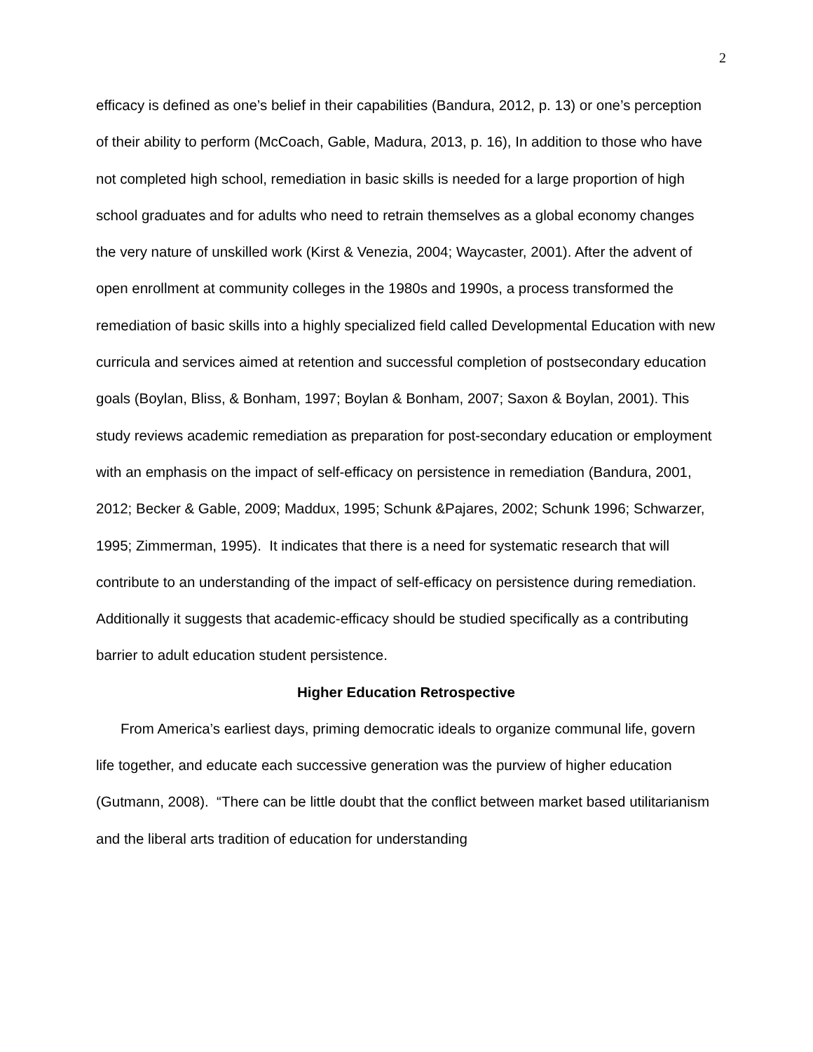2
efficacy is defined as one’s belief in their capabilities (Bandura, 2012, p. 13) or one’s perception of their ability to perform (McCoach, Gable, Madura, 2013, p. 16), In addition to those who have not completed high school, remediation in basic skills is needed for a large proportion of high school graduates and for adults who need to retrain themselves as a global economy changes the very nature of unskilled work (Kirst & Venezia, 2004; Waycaster, 2001). After the advent of open enrollment at community colleges in the 1980s and 1990s, a process transformed the remediation of basic skills into a highly specialized field called Developmental Education with new curricula and services aimed at retention and successful completion of postsecondary education goals (Boylan, Bliss, & Bonham, 1997; Boylan & Bonham, 2007; Saxon & Boylan, 2001). This study reviews academic remediation as preparation for post-secondary education or employment with an emphasis on the impact of self-efficacy on persistence in remediation (Bandura, 2001, 2012; Becker & Gable, 2009; Maddux, 1995; Schunk &Pajares, 2002; Schunk 1996; Schwarzer, 1995; Zimmerman, 1995). It indicates that there is a need for systematic research that will contribute to an understanding of the impact of self-efficacy on persistence during remediation. Additionally it suggests that academic-efficacy should be studied specifically as a contributing barrier to adult education student persistence.
Higher Education Retrospective
From America’s earliest days, priming democratic ideals to organize communal life, govern life together, and educate each successive generation was the purview of higher education (Gutmann, 2008). “There can be little doubt that the conflict between market based utilitarianism and the liberal arts tradition of education for understanding